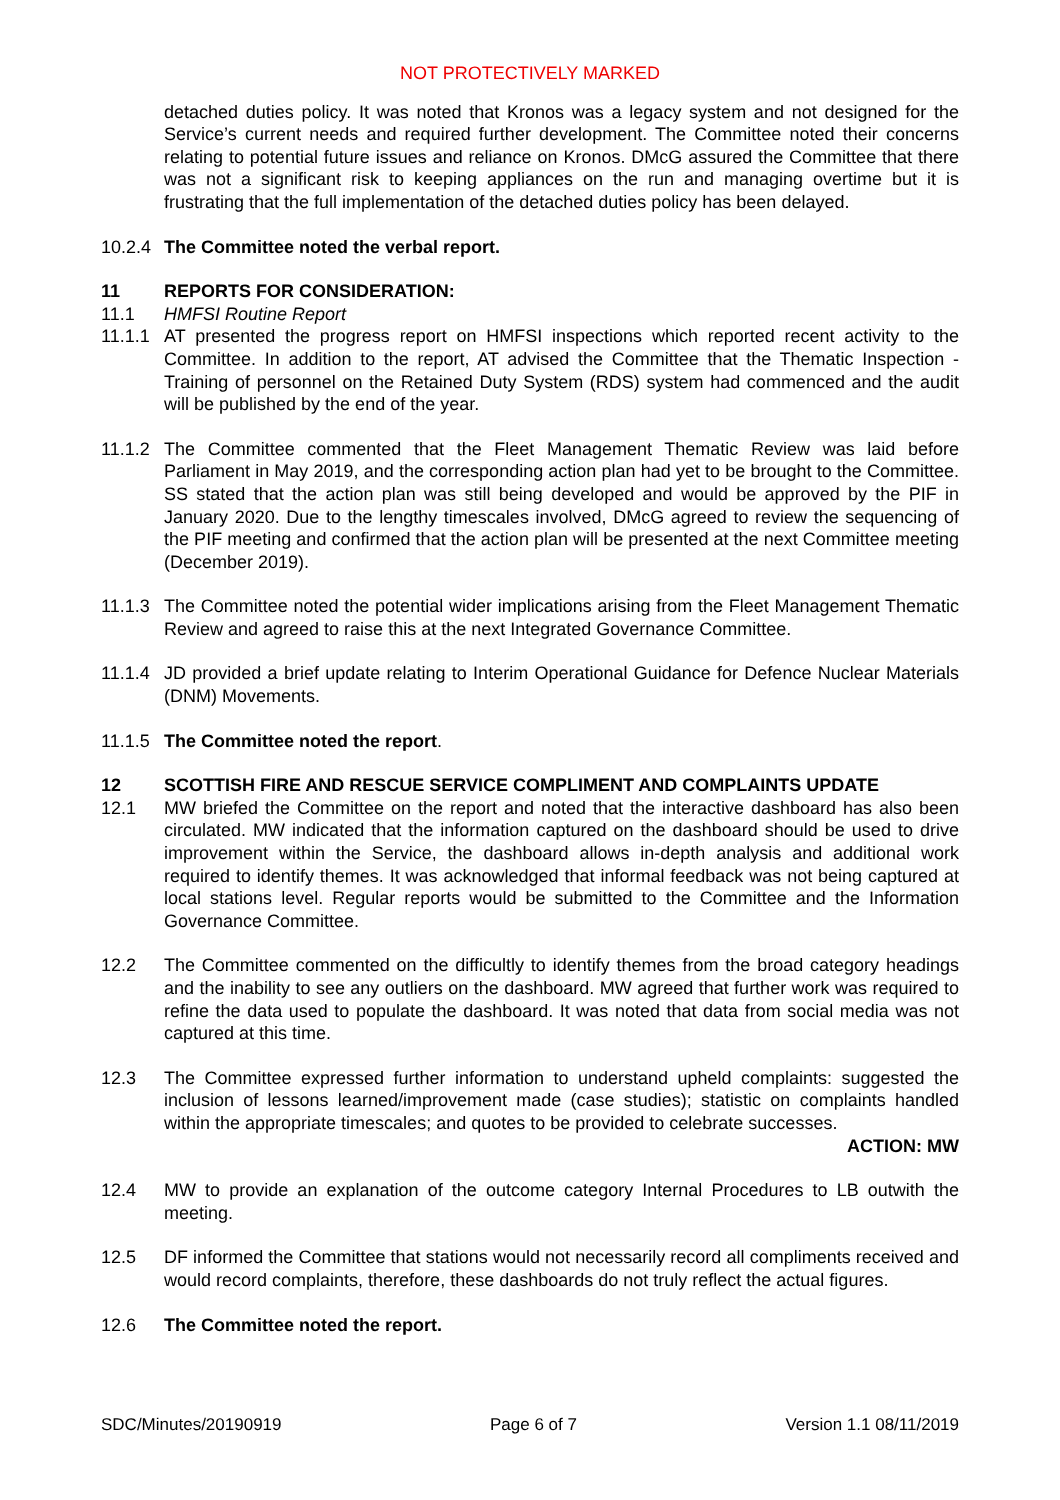NOT PROTECTIVELY MARKED
detached duties policy. It was noted that Kronos was a legacy system and not designed for the Service’s current needs and required further development. The Committee noted their concerns relating to potential future issues and reliance on Kronos. DMcG assured the Committee that there was not a significant risk to keeping appliances on the run and managing overtime but it is frustrating that the full implementation of the detached duties policy has been delayed.
10.2.4
The Committee noted the verbal report.
11 REPORTS FOR CONSIDERATION:
11.1 HMFSI Routine Report
11.1.1
AT presented the progress report on HMFSI inspections which reported recent activity to the Committee. In addition to the report, AT advised the Committee that the Thematic Inspection - Training of personnel on the Retained Duty System (RDS) system had commenced and the audit will be published by the end of the year.
11.1.2
The Committee commented that the Fleet Management Thematic Review was laid before Parliament in May 2019, and the corresponding action plan had yet to be brought to the Committee. SS stated that the action plan was still being developed and would be approved by the PIF in January 2020. Due to the lengthy timescales involved, DMcG agreed to review the sequencing of the PIF meeting and confirmed that the action plan will be presented at the next Committee meeting (December 2019).
11.1.3
The Committee noted the potential wider implications arising from the Fleet Management Thematic Review and agreed to raise this at the next Integrated Governance Committee.
11.1.4
JD provided a brief update relating to Interim Operational Guidance for Defence Nuclear Materials (DNM) Movements.
11.1.5
The Committee noted the report.
12 SCOTTISH FIRE AND RESCUE SERVICE COMPLIMENT AND COMPLAINTS UPDATE
12.1 MW briefed the Committee on the report and noted that the interactive dashboard has also been circulated. MW indicated that the information captured on the dashboard should be used to drive improvement within the Service, the dashboard allows in-depth analysis and additional work required to identify themes. It was acknowledged that informal feedback was not being captured at local stations level. Regular reports would be submitted to the Committee and the Information Governance Committee.
12.2 The Committee commented on the difficultly to identify themes from the broad category headings and the inability to see any outliers on the dashboard. MW agreed that further work was required to refine the data used to populate the dashboard. It was noted that data from social media was not captured at this time.
12.3 The Committee expressed further information to understand upheld complaints: suggested the inclusion of lessons learned/improvement made (case studies); statistic on complaints handled within the appropriate timescales; and quotes to be provided to celebrate successes.
ACTION: MW
12.4 MW to provide an explanation of the outcome category Internal Procedures to LB outwith the meeting.
12.5 DF informed the Committee that stations would not necessarily record all compliments received and would record complaints, therefore, these dashboards do not truly reflect the actual figures.
12.6 The Committee noted the report.
SDC/Minutes/20190919 Page 6 of 7 Version 1.1 08/11/2019